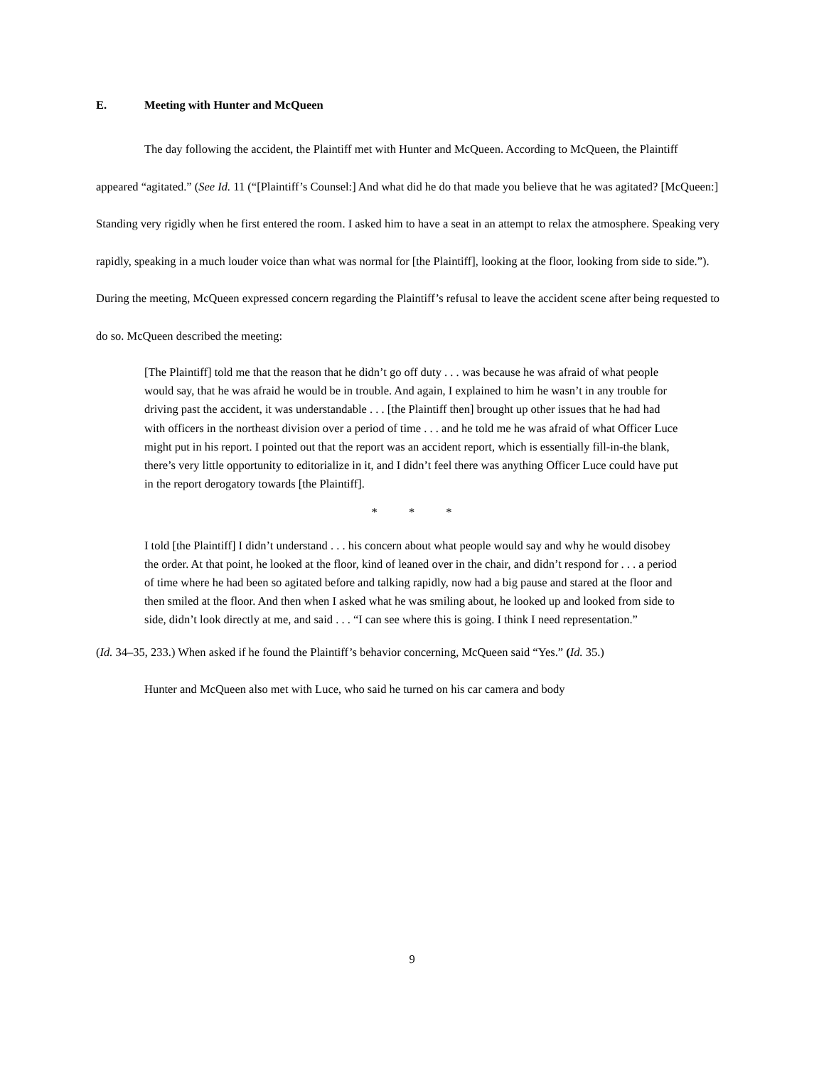E. Meeting with Hunter and McQueen
The day following the accident, the Plaintiff met with Hunter and McQueen. According to McQueen, the Plaintiff appeared “agitated.” (See Id. 11 (“[Plaintiff’s Counsel:] And what did he do that made you believe that he was agitated? [McQueen:] Standing very rigidly when he first entered the room. I asked him to have a seat in an attempt to relax the atmosphere. Speaking very rapidly, speaking in a much louder voice than what was normal for [the Plaintiff], looking at the floor, looking from side to side.”). During the meeting, McQueen expressed concern regarding the Plaintiff’s refusal to leave the accident scene after being requested to do so. McQueen described the meeting:
[The Plaintiff] told me that the reason that he didn’t go off duty . . . was because he was afraid of what people would say, that he was afraid he would be in trouble. And again, I explained to him he wasn’t in any trouble for driving past the accident, it was understandable . . . [the Plaintiff then] brought up other issues that he had had with officers in the northeast division over a period of time . . . and he told me he was afraid of what Officer Luce might put in his report. I pointed out that the report was an accident report, which is essentially fill-in-the blank, there’s very little opportunity to editorialize in it, and I didn’t feel there was anything Officer Luce could have put in the report derogatory towards [the Plaintiff].
* * *
I told [the Plaintiff] I didn’t understand . . . his concern about what people would say and why he would disobey the order. At that point, he looked at the floor, kind of leaned over in the chair, and didn’t respond for . . . a period of time where he had been so agitated before and talking rapidly, now had a big pause and stared at the floor and then smiled at the floor. And then when I asked what he was smiling about, he looked up and looked from side to side, didn’t look directly at me, and said . . . “I can see where this is going. I think I need representation.”
(Id. 34–35, 233.) When asked if he found the Plaintiff’s behavior concerning, McQueen said “Yes.” (Id. 35.)
Hunter and McQueen also met with Luce, who said he turned on his car camera and body
9